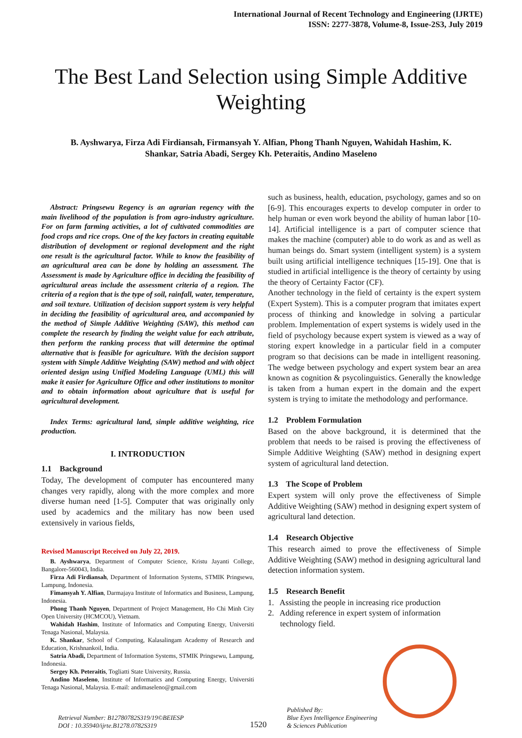International Journal of Recent Technology and Engineering (IJRTE)
ISSN: 2277-3878, Volume-8, Issue-2S3, July 2019
The Best Land Selection using Simple Additive Weighting
B. Ayshwarya, Firza Adi Firdiansah, Firmansyah Y. Alfian, Phong Thanh Nguyen, Wahidah Hashim, K. Shankar, Satria Abadi, Sergey Kh. Peteraitis, Andino Maseleno
Abstract: Pringsewu Regency is an agrarian regency with the main livelihood of the population is from agro-industry agriculture. For on farm farming activities, a lot of cultivated commodities are food crops and rice crops. One of the key factors in creating equitable distribution of development or regional development and the right one result is the agricultural factor. While to know the feasibility of an agricultural area can be done by holding an assessment. The Assessment is made by Agriculture office in deciding the feasibility of agricultural areas include the assessment criteria of a region. The criteria of a region that is the type of soil, rainfall, water, temperature, and soil texture. Utilization of decision support system is very helpful in deciding the feasibility of agricultural area, and accompanied by the method of Simple Additive Weighting (SAW), this method can complete the research by finding the weight value for each attribute, then perform the ranking process that will determine the optimal alternative that is feasible for agriculture. With the decision support system with Simple Additive Weighting (SAW) method and with object oriented design using Unified Modeling Language (UML) this will make it easier for Agriculture Office and other institutions to monitor and to obtain information about agriculture that is useful for agricultural development.
Index Terms: agricultural land, simple additive weighting, rice production.
I. INTRODUCTION
1.1 Background
Today, The development of computer has encountered many changes very rapidly, along with the more complex and more diverse human need [1-5]. Computer that was originally only used by academics and the military has now been used extensively in various fields,
Revised Manuscript Received on July 22, 2019.
B. Ayshwarya, Department of Computer Science, Kristu Jayanti College, Bangalore-560043, India.
Firza Adi Firdiansah, Department of Information Systems, STMIK Pringsewu, Lampung, Indonesia.
Fimansyah Y. Alfian, Darmajaya Institute of Informatics and Business, Lampung, Indonesia.
Phong Thanh Nguyen, Department of Project Management, Ho Chi Minh City Open University (HCMCOU), Vietnam.
Wahidah Hashim, Institute of Informatics and Computing Energy, Universiti Tenaga Nasional, Malaysia.
K. Shankar, School of Computing, Kalasalingam Academy of Research and Education, Krishnankoil, India.
Satria Abadi, Department of Information Systems, STMIK Pringsewu, Lampung, Indonesia.
Sergey Kh. Peteraitis, Togliatti State University, Russia.
Andino Maseleno, Institute of Informatics and Computing Energy, Universiti Tenaga Nasional, Malaysia. E-mail: andimaseleno@gmail.com
such as business, health, education, psychology, games and so on [6-9]. This encourages experts to develop computer in order to help human or even work beyond the ability of human labor [10-14]. Artificial intelligence is a part of computer science that makes the machine (computer) able to do work as and as well as human beings do. Smart system (intelligent system) is a system built using artificial intelligence techniques [15-19]. One that is studied in artificial intelligence is the theory of certainty by using the theory of Certainty Factor (CF).
Another technology in the field of certainty is the expert system (Expert System). This is a computer program that imitates expert process of thinking and knowledge in solving a particular problem. Implementation of expert systems is widely used in the field of psychology because expert system is viewed as a way of storing expert knowledge in a particular field in a computer program so that decisions can be made in intelligent reasoning. The wedge between psychology and expert system bear an area known as cognition & psycolinguistics. Generally the knowledge is taken from a human expert in the domain and the expert system is trying to imitate the methodology and performance.
1.2 Problem Formulation
Based on the above background, it is determined that the problem that needs to be raised is proving the effectiveness of Simple Additive Weighting (SAW) method in designing expert system of agricultural land detection.
1.3 The Scope of Problem
Expert system will only prove the effectiveness of Simple Additive Weighting (SAW) method in designing expert system of agricultural land detection.
1.4 Research Objective
This research aimed to prove the effectiveness of Simple Additive Weighting (SAW) method in designing agricultural land detection information system.
1.5 Research Benefit
1. Assisting the people in increasing rice production
2. Adding reference in expert system of information
technology field.
Retrieval Number: B12780782S319/19©BEIESP
DOI : 10.35940/ijrte.B1278.0782S319
1520
Published By:
Blue Eyes Intelligence Engineering
& Sciences Publication